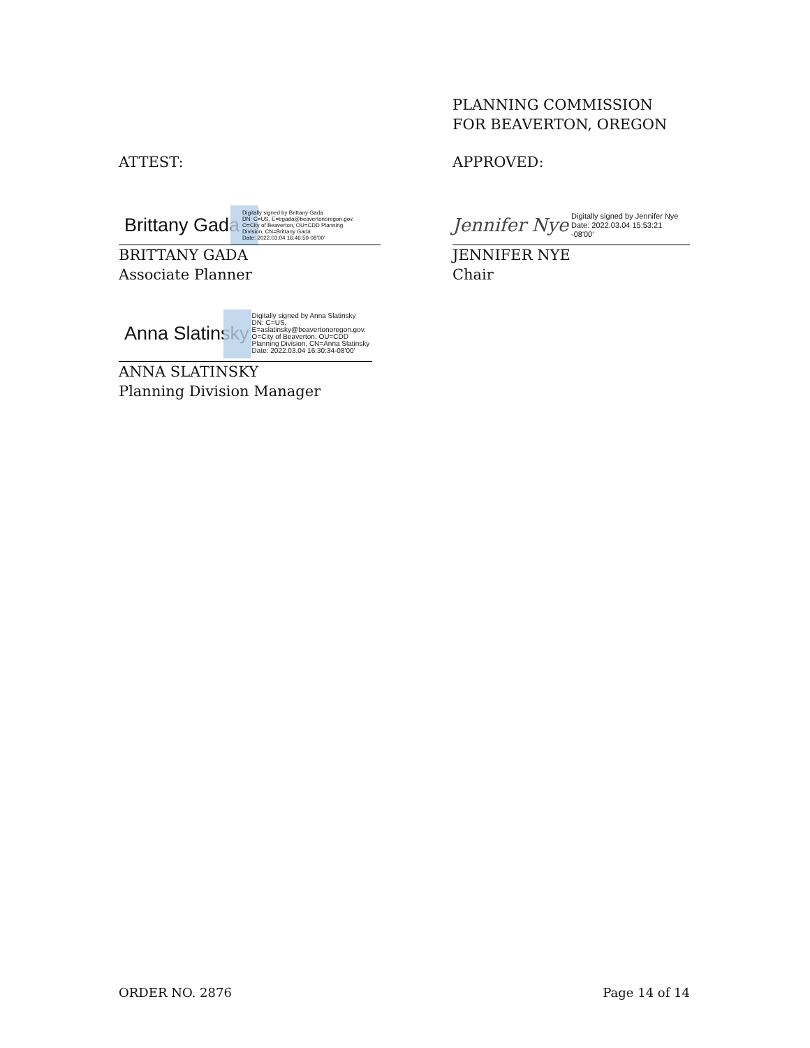ATTEST:
Brittany Gada
Digitally signed by Brittany Gada
DN: C=US, E=bgada@beavertonoregon.gov,
O=City of Beaverton, OU=CDD Planning
Division, CN=Brittany Gada
Date: 2022.03.04 16:46:59-08'00'
BRITTANY GADA
Associate Planner
Anna Slatinsky
Digitally signed by Anna Slatinsky
DN: C=US,
E=aslatinsky@beavertonoregon.gov,
O=City of Beaverton, OU=CDD
Planning Division, CN=Anna Slatinsky
Date: 2022.03.04 16:30:34-08'00'
ANNA SLATINSKY
Planning Division Manager
PLANNING COMMISSION
FOR BEAVERTON, OREGON
APPROVED:
Jennifer Nye
Digitally signed by Jennifer Nye
Date: 2022.03.04 15:53:21
-08'00'
JENNIFER NYE
Chair
ORDER NO. 2876 Page 14 of 14